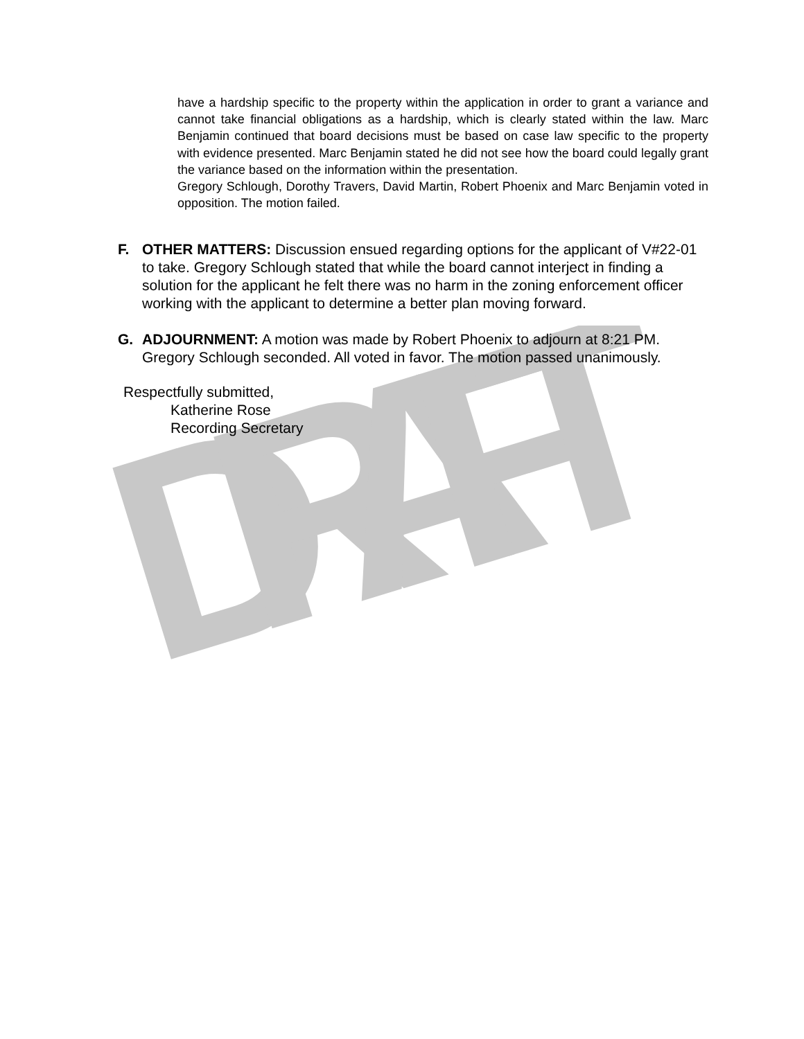DRAFT
have a hardship specific to the property within the application in order to grant a variance and cannot take financial obligations as a hardship, which is clearly stated within the law. Marc Benjamin continued that board decisions must be based on case law specific to the property with evidence presented. Marc Benjamin stated he did not see how the board could legally grant the variance based on the information within the presentation.
Gregory Schlough, Dorothy Travers, David Martin, Robert Phoenix and Marc Benjamin voted in opposition. The motion failed.
F. OTHER MATTERS: Discussion ensued regarding options for the applicant of V#22-01 to take. Gregory Schlough stated that while the board cannot interject in finding a solution for the applicant he felt there was no harm in the zoning enforcement officer working with the applicant to determine a better plan moving forward.
G. ADJOURNMENT: A motion was made by Robert Phoenix to adjourn at 8:21 PM. Gregory Schlough seconded. All voted in favor. The motion passed unanimously.
Respectfully submitted,
Katherine Rose
Recording Secretary